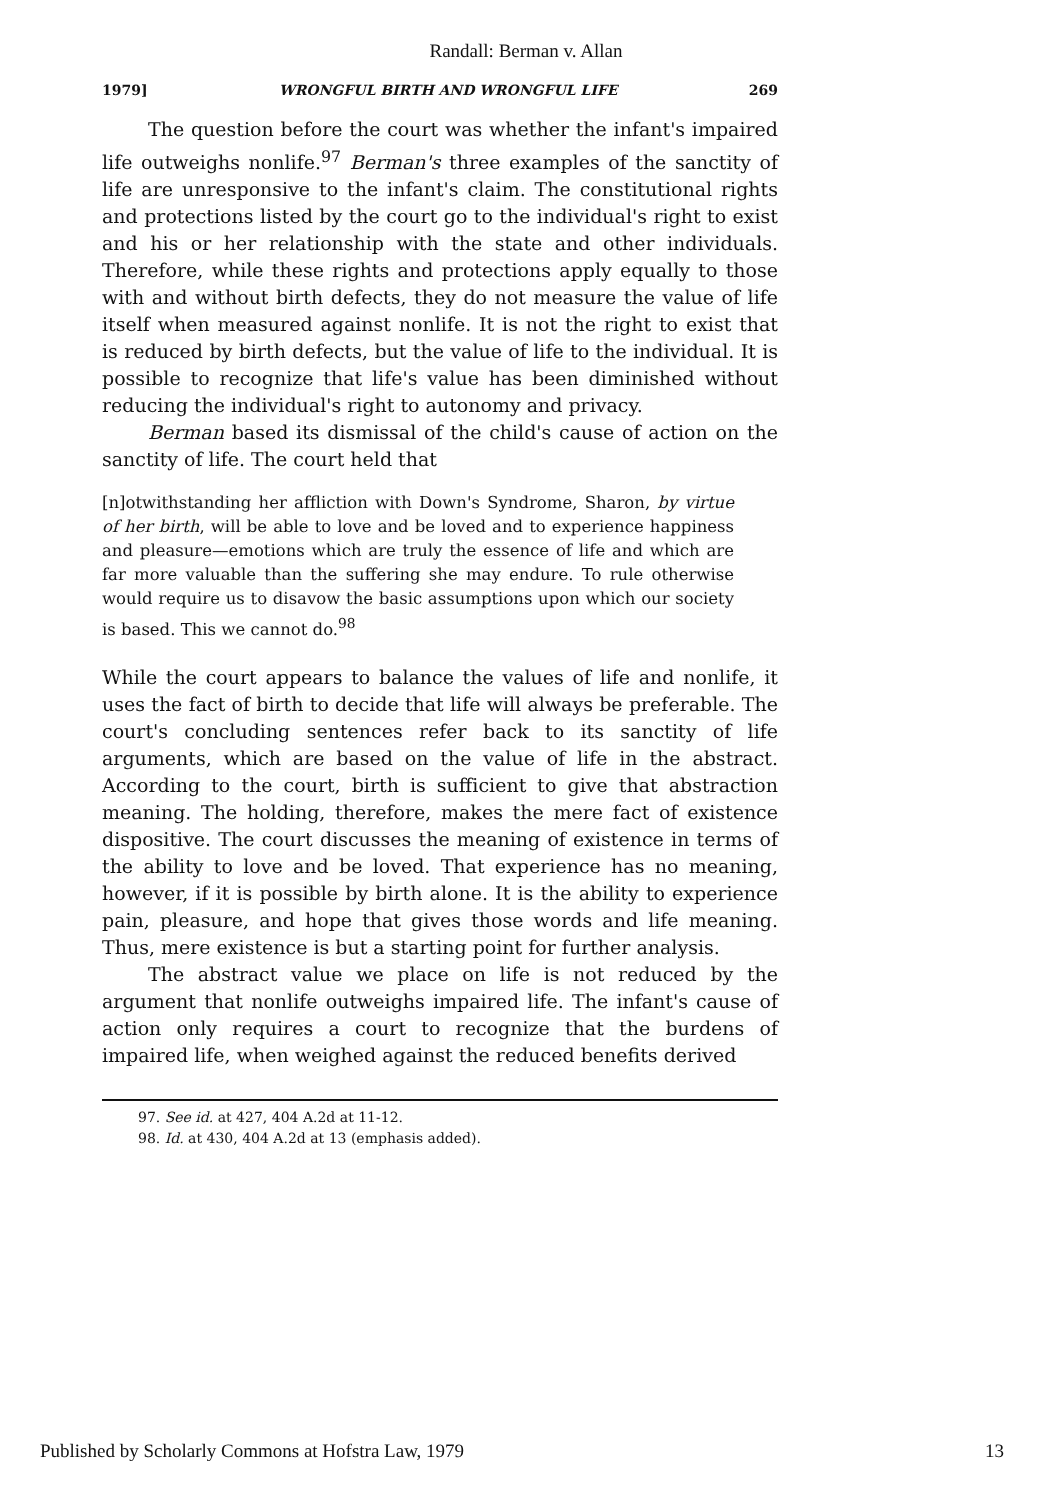Randall: Berman v. Allan
1979] WRONGFUL BIRTH AND WRONGFUL LIFE 269
The question before the court was whether the infant's impaired life outweighs nonlife.<sup>97</sup> Berman's three examples of the sanctity of life are unresponsive to the infant's claim. The constitutional rights and protections listed by the court go to the individual's right to exist and his or her relationship with the state and other individuals. Therefore, while these rights and protections apply equally to those with and without birth defects, they do not measure the value of life itself when measured against nonlife. It is not the right to exist that is reduced by birth defects, but the value of life to the individual. It is possible to recognize that life's value has been diminished without reducing the individual's right to autonomy and privacy.
Berman based its dismissal of the child's cause of action on the sanctity of life. The court held that
[n]otwithstanding her affliction with Down's Syndrome, Sharon, by virtue of her birth, will be able to love and be loved and to experience happiness and pleasure—emotions which are truly the essence of life and which are far more valuable than the suffering she may endure. To rule otherwise would require us to disavow the basic assumptions upon which our society is based. This we cannot do.<sup>98</sup>
While the court appears to balance the values of life and nonlife, it uses the fact of birth to decide that life will always be preferable. The court's concluding sentences refer back to its sanctity of life arguments, which are based on the value of life in the abstract. According to the court, birth is sufficient to give that abstraction meaning. The holding, therefore, makes the mere fact of existence dispositive. The court discusses the meaning of existence in terms of the ability to love and be loved. That experience has no meaning, however, if it is possible by birth alone. It is the ability to experience pain, pleasure, and hope that gives those words and life meaning. Thus, mere existence is but a starting point for further analysis.
The abstract value we place on life is not reduced by the argument that nonlife outweighs impaired life. The infant's cause of action only requires a court to recognize that the burdens of impaired life, when weighed against the reduced benefits derived
97. See id. at 427, 404 A.2d at 11-12.
98. Id. at 430, 404 A.2d at 13 (emphasis added).
Published by Scholarly Commons at Hofstra Law, 1979 13